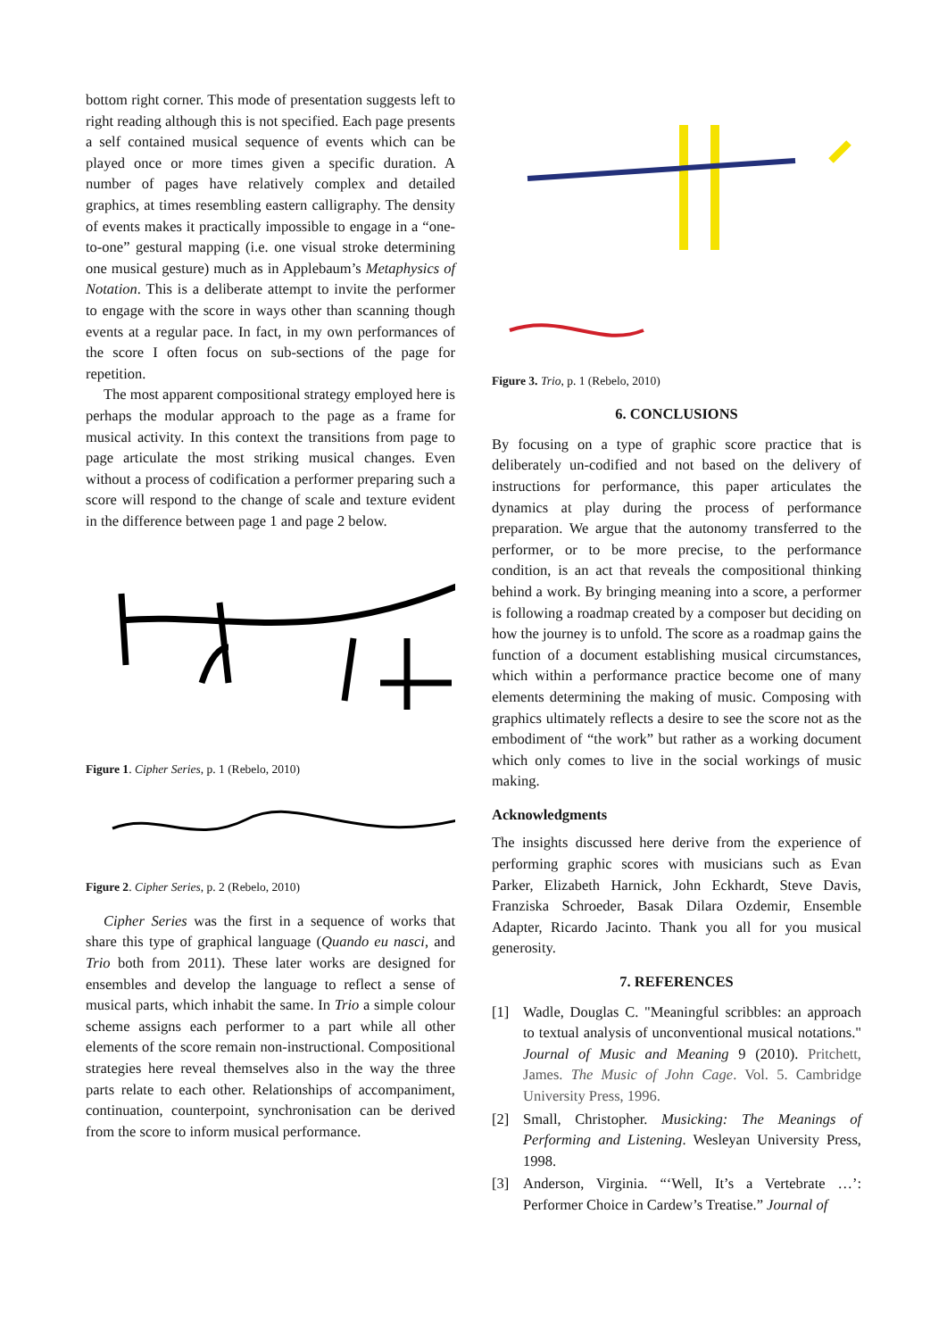bottom right corner. This mode of presentation suggests left to right reading although this is not specified. Each page presents a self contained musical sequence of events which can be played once or more times given a specific duration. A number of pages have relatively complex and detailed graphics, at times resembling eastern calligraphy. The density of events makes it practically impossible to engage in a “one-to-one” gestural mapping (i.e. one visual stroke determining one musical gesture) much as in Applebaum’s Metaphysics of Notation. This is a deliberate attempt to invite the performer to engage with the score in ways other than scanning though events at a regular pace. In fact, in my own performances of the score I often focus on sub-sections of the page for repetition.
The most apparent compositional strategy employed here is perhaps the modular approach to the page as a frame for musical activity. In this context the transitions from page to page articulate the most striking musical changes. Even without a process of codification a performer preparing such a score will respond to the change of scale and texture evident in the difference between page 1 and page 2 below.
Figure 1. Cipher Series, p. 1 (Rebelo, 2010)
Figure 2. Cipher Series, p. 2 (Rebelo, 2010)
Cipher Series was the first in a sequence of works that share this type of graphical language (Quando eu nasci, and Trio both from 2011). These later works are designed for ensembles and develop the language to reflect a sense of musical parts, which inhabit the same. In Trio a simple colour scheme assigns each performer to a part while all other elements of the score remain non-instructional. Compositional strategies here reveal themselves also in the way the three parts relate to each other. Relationships of accompaniment, continuation, counterpoint, synchronisation can be derived from the score to inform musical performance.
Figure 3. Trio, p. 1 (Rebelo, 2010)
6. CONCLUSIONS
By focusing on a type of graphic score practice that is deliberately un-codified and not based on the delivery of instructions for performance, this paper articulates the dynamics at play during the process of performance preparation. We argue that the autonomy transferred to the performer, or to be more precise, to the performance condition, is an act that reveals the compositional thinking behind a work. By bringing meaning into a score, a performer is following a roadmap created by a composer but deciding on how the journey is to unfold. The score as a roadmap gains the function of a document establishing musical circumstances, which within a performance practice become one of many elements determining the making of music. Composing with graphics ultimately reflects a desire to see the score not as the embodiment of “the work” but rather as a working document which only comes to live in the social workings of music making.
Acknowledgments
The insights discussed here derive from the experience of performing graphic scores with musicians such as Evan Parker, Elizabeth Harnick, John Eckhardt, Steve Davis, Franziska Schroeder, Basak Dilara Ozdemir, Ensemble Adapter, Ricardo Jacinto. Thank you all for you musical generosity.
7. REFERENCES
[1] Wadle, Douglas C. "Meaningful scribbles: an approach to textual analysis of unconventional musical notations." Journal of Music and Meaning 9 (2010). Pritchett, James. The Music of John Cage. Vol. 5. Cambridge University Press, 1996.
[2] Small, Christopher. Musicking: The Meanings of Performing and Listening. Wesleyan University Press, 1998.
[3] Anderson, Virginia. “‘Well, It’s a Vertebrate …’: Performer Choice in Cardew’s Treatise.” Journal of